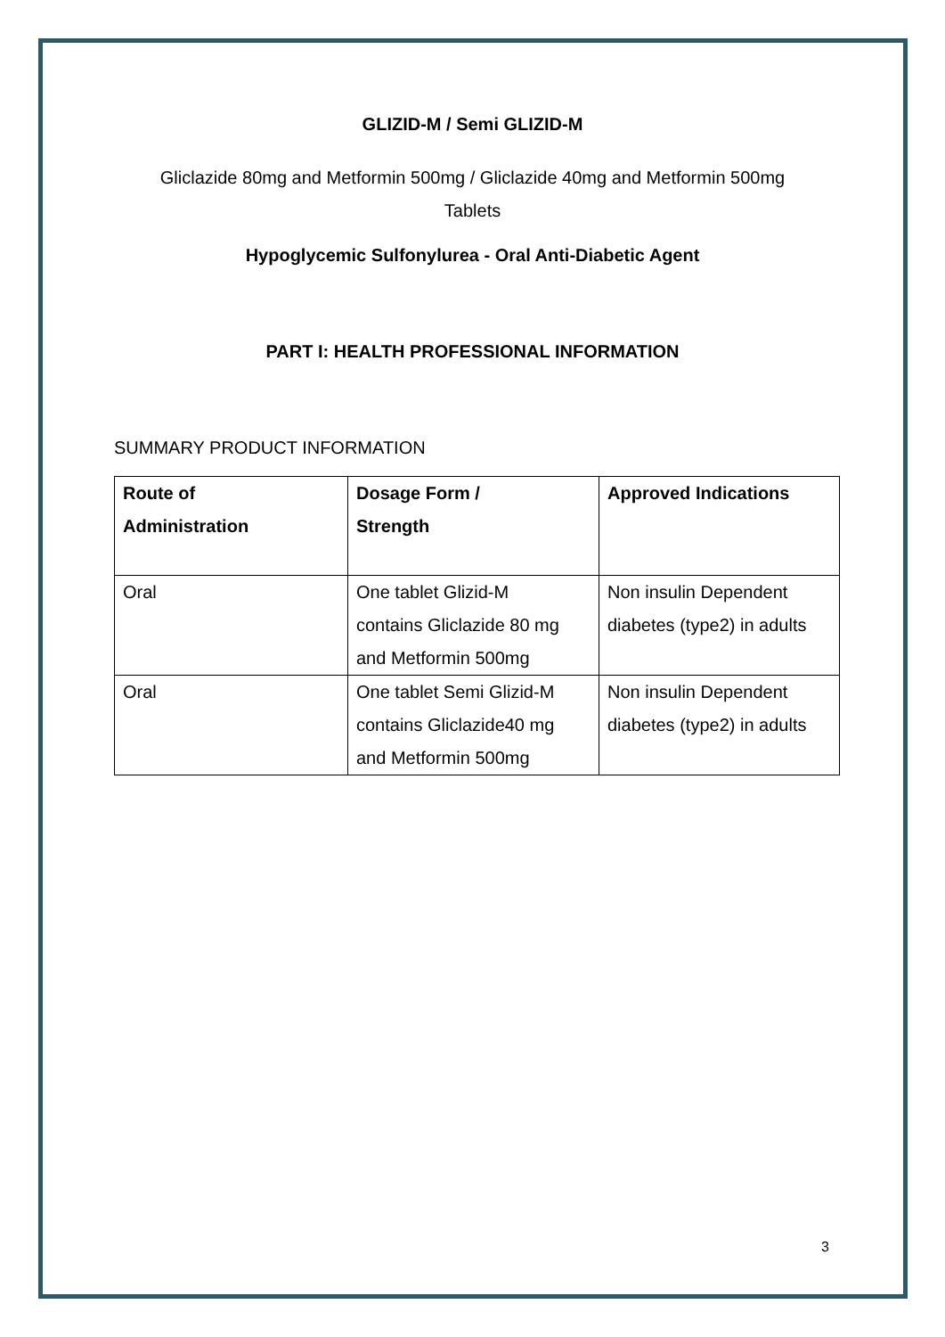GLIZID-M / Semi GLIZID-M
Gliclazide 80mg and Metformin 500mg / Gliclazide 40mg and Metformin 500mg
Tablets
Hypoglycemic Sulfonylurea - Oral Anti-Diabetic Agent
PART I: HEALTH PROFESSIONAL INFORMATION
SUMMARY PRODUCT INFORMATION
| Route of Administration | Dosage Form / Strength | Approved Indications |
| --- | --- | --- |
| Oral | One tablet Glizid-M contains Gliclazide 80 mg and Metformin 500mg | Non insulin Dependent diabetes (type2) in adults |
| Oral | One tablet Semi Glizid-M contains Gliclazide40 mg and Metformin 500mg | Non insulin Dependent diabetes (type2) in adults |
3